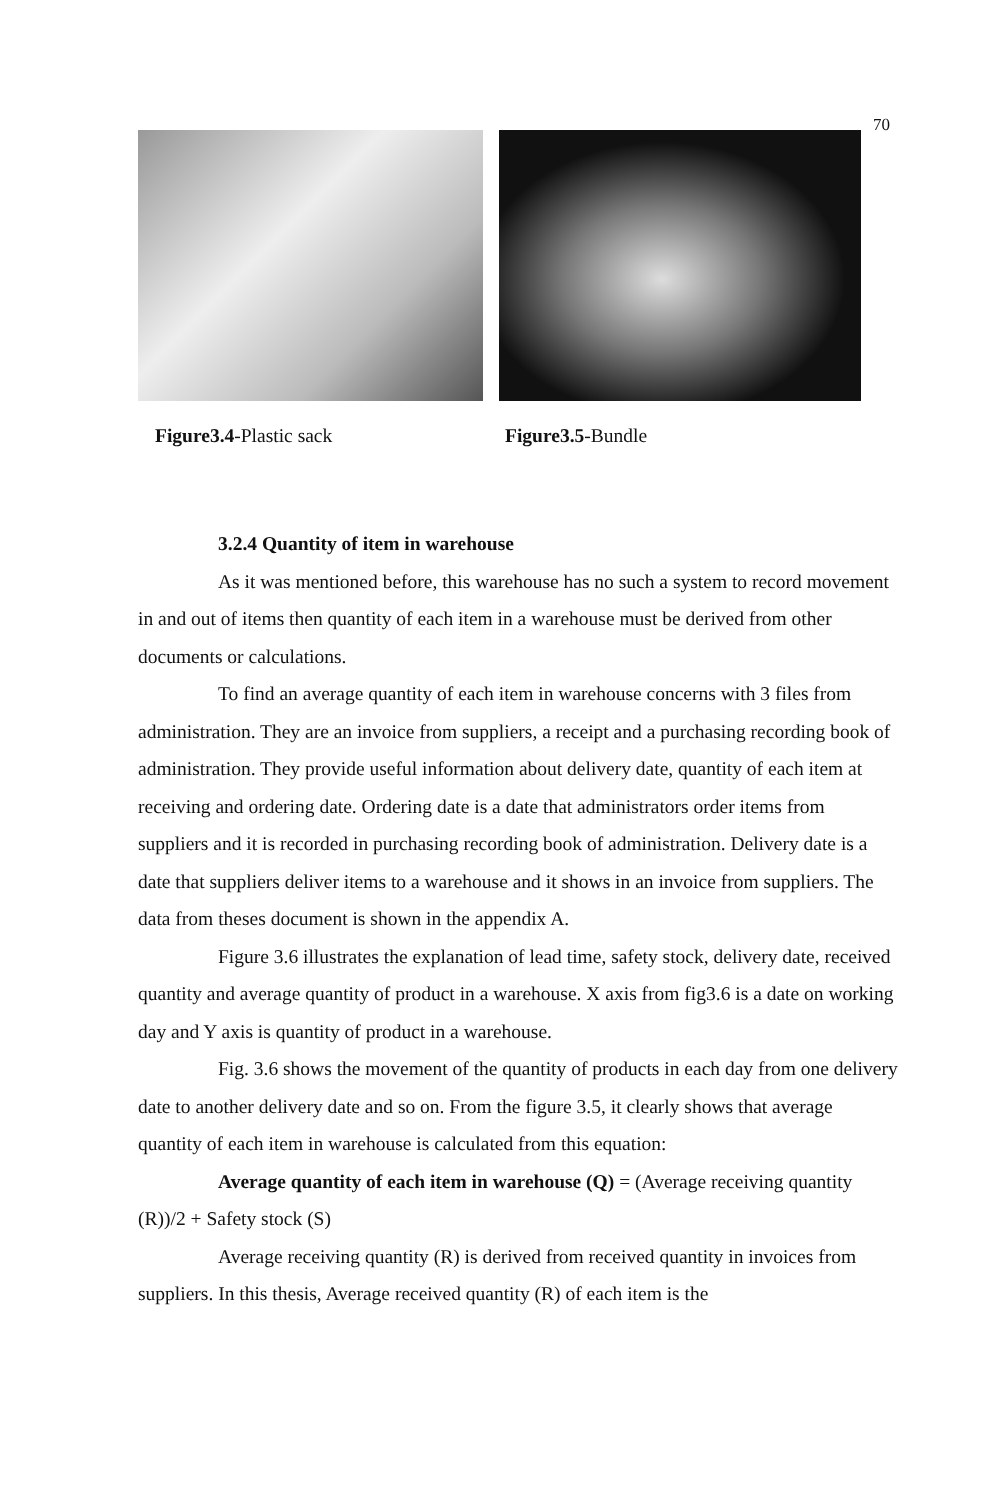70
Figure3.4-Plastic sack Figure3.5-Bundle
3.2.4 Quantity of item in warehouse
As it was mentioned before, this warehouse has no such a system to record movement in and out of items then quantity of each item in a warehouse must be derived from other documents or calculations.
To find an average quantity of each item in warehouse concerns with 3 files from administration. They are an invoice from suppliers, a receipt and a purchasing recording book of administration. They provide useful information about delivery date, quantity of each item at receiving and ordering date. Ordering date is a date that administrators order items from suppliers and it is recorded in purchasing recording book of administration. Delivery date is a date that suppliers deliver items to a warehouse and it shows in an invoice from suppliers. The data from theses document is shown in the appendix A.
Figure 3.6 illustrates the explanation of lead time, safety stock, delivery date, received quantity and average quantity of product in a warehouse. X axis from fig3.6 is a date on working day and Y axis is quantity of product in a warehouse.
Fig. 3.6 shows the movement of the quantity of products in each day from one delivery date to another delivery date and so on. From the figure 3.5, it clearly shows that average quantity of each item in warehouse is calculated from this equation:
Average quantity of each item in warehouse (Q) = (Average receiving quantity (R))/2 + Safety stock (S)
Average receiving quantity (R) is derived from received quantity in invoices from suppliers. In this thesis, Average received quantity (R) of each item is the